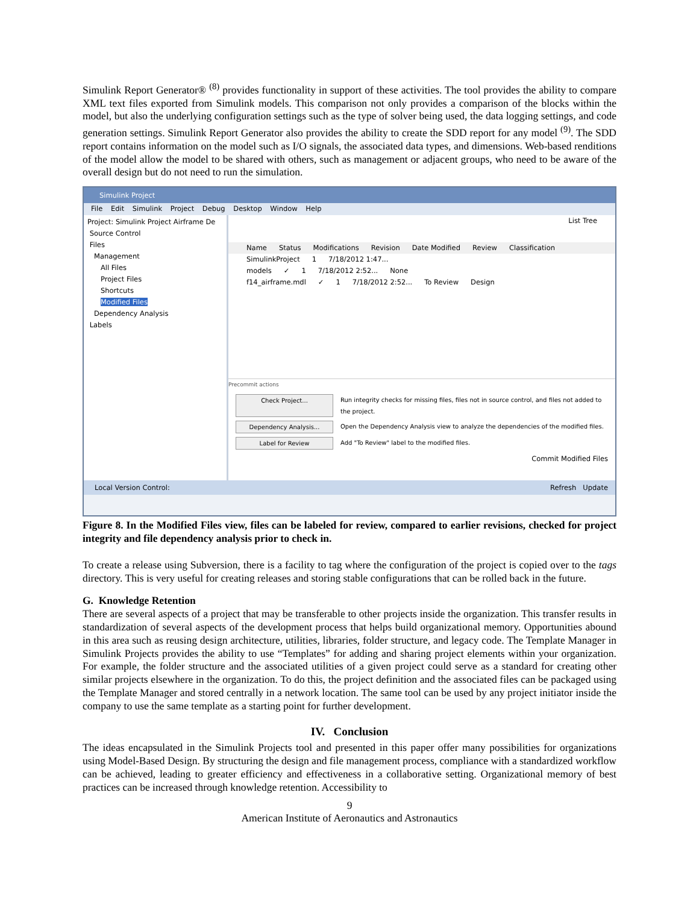Simulink Report Generator® <sup>(8)</sup> provides functionality in support of these activities. The tool provides the ability to compare XML text files exported from Simulink models. This comparison not only provides a comparison of the blocks within the model, but also the underlying configuration settings such as the type of solver being used, the data logging settings, and code generation settings. Simulink Report Generator also provides the ability to create the SDD report for any model <sup>(9)</sup>. The SDD report contains information on the model such as I/O signals, the associated data types, and dimensions. Web-based renditions of the model allow the model to be shared with others, such as management or adjacent groups, who need to be aware of the overall design but do not need to run the simulation.
Simulink Project
File Edit Simulink Project Debug Desktop Window Help
Project: Simulink Project Airframe De
Source Control
Files
Management
All Files
Project Files
Shortcuts
Modified Files
Dependency Analysis
Labels
List Tree
Name Status Modifications Revision Date Modified Review Classification
SimulinkProject 1 7/18/2012 1:47...
models ✓ 1 7/18/2012 2:52... None
f14_airframe.mdl ✓ 1 7/18/2012 2:52... To Review Design
Precommit actions
Check Project... Run integrity checks for missing files, files not in source control, and files not added to the project.
Dependency Analysis... Open the Dependency Analysis view to analyze the dependencies of the modified files.
Label for Review Add "To Review" label to the modified files.
Commit Modified Files
Local Version Control: Refresh Update
Figure 8. In the Modified Files view, files can be labeled for review, compared to earlier revisions, checked for project integrity and file dependency analysis prior to check in.
To create a release using Subversion, there is a facility to tag where the configuration of the project is copied over to the tags directory. This is very useful for creating releases and storing stable configurations that can be rolled back in the future.
G. Knowledge Retention
There are several aspects of a project that may be transferable to other projects inside the organization. This transfer results in standardization of several aspects of the development process that helps build organizational memory. Opportunities abound in this area such as reusing design architecture, utilities, libraries, folder structure, and legacy code. The Template Manager in Simulink Projects provides the ability to use “Templates” for adding and sharing project elements within your organization. For example, the folder structure and the associated utilities of a given project could serve as a standard for creating other similar projects elsewhere in the organization. To do this, the project definition and the associated files can be packaged using the Template Manager and stored centrally in a network location. The same tool can be used by any project initiator inside the company to use the same template as a starting point for further development.
IV. Conclusion
The ideas encapsulated in the Simulink Projects tool and presented in this paper offer many possibilities for organizations using Model-Based Design. By structuring the design and file management process, compliance with a standardized workflow can be achieved, leading to greater efficiency and effectiveness in a collaborative setting. Organizational memory of best practices can be increased through knowledge retention. Accessibility to
9
American Institute of Aeronautics and Astronautics